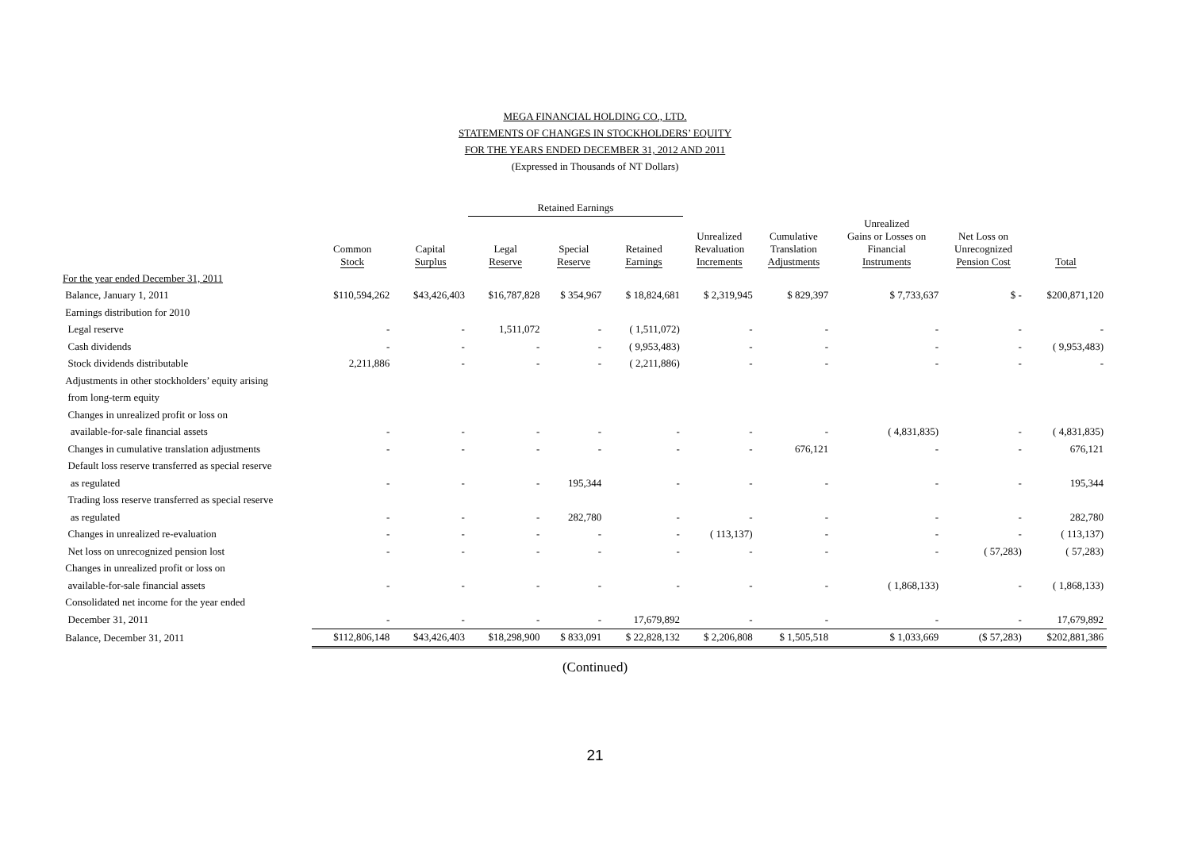MEGA FINANCIAL HOLDING CO., LTD.
STATEMENTS OF CHANGES IN STOCKHOLDERS’ EQUITY
FOR THE YEARS ENDED DECEMBER 31, 2012 AND 2011
(Expressed in Thousands of NT Dollars)
| | | | Retained Earnings | | | | | | | |
| --- | --- | --- | --- | --- | --- | --- | --- | --- | --- | --- |
| | Common Stock | Capital Surplus | Legal Reserve | Special Reserve | Retained Earnings | Unrealized Revaluation Increments | Cumulative Translation Adjustments | Unrealized Gains or Losses on Financial Instruments | Net Loss on Unrecognized Pension Cost | Total |
| For the year ended December 31, 2011 | | | | | | | | | | |
| Balance, January 1, 2011 | $110,594,262 | $43,426,403 | $16,787,828 | $ 354,967 | $ 18,824,681 | $ 2,319,945 | $ 829,397 | $ 7,733,637 | $ - | $200,871,120 |
| Earnings distribution for 2010 | | | | | | | | | | |
| Legal reserve | - | - | 1,511,072 | - | ( 1,511,072) | - | - | - | - | - |
| Cash dividends | - | - | - | - | ( 9,953,483) | - | - | - | - | ( 9,953,483) |
| Stock dividends distributable | 2,211,886 | - | - | - | ( 2,211,886) | - | - | - | - | - |
| Adjustments in other stockholders’ equity arising | | | | | | | | | | |
| from long-term equity | | | | | | | | | | |
| Changes in unrealized profit or loss on | | | | | | | | | | |
| available-for-sale financial assets | - | - | - | - | - | - | - | ( 4,831,835) | - | ( 4,831,835) |
| Changes in cumulative translation adjustments | - | - | - | - | - | - | 676,121 | - | - | 676,121 |
| Default loss reserve transferred as special reserve | | | | | | | | | | |
| as regulated | - | - | - | 195,344 | - | - | - | - | - | 195,344 |
| Trading loss reserve transferred as special reserve | | | | | | | | | | |
| as regulated | - | - | - | 282,780 | - | - | - | - | - | 282,780 |
| Changes in unrealized re-evaluation | - | - | - | - | - | ( 113,137) | - | - | - | ( 113,137) |
| Net loss on unrecognized pension lost | - | - | - | - | - | - | - | - | ( 57,283) | ( 57,283) |
| Changes in unrealized profit or loss on | | | | | | | | | | |
| available-for-sale financial assets | - | - | - | - | - | - | - | ( 1,868,133) | - | ( 1,868,133) |
| Consolidated net income for the year ended | | | | | | | | | | |
| December 31, 2011 | - | - | - | - | 17,679,892 | - | - | - | - | 17,679,892 |
| Balance, December 31, 2011 | $112,806,148 | $43,426,403 | $18,298,900 | $ 833,091 | $ 22,828,132 | $ 2,206,808 | $ 1,505,518 | $ 1,033,669 | ($ 57,283) | $202,881,386 |
(Continued)
21